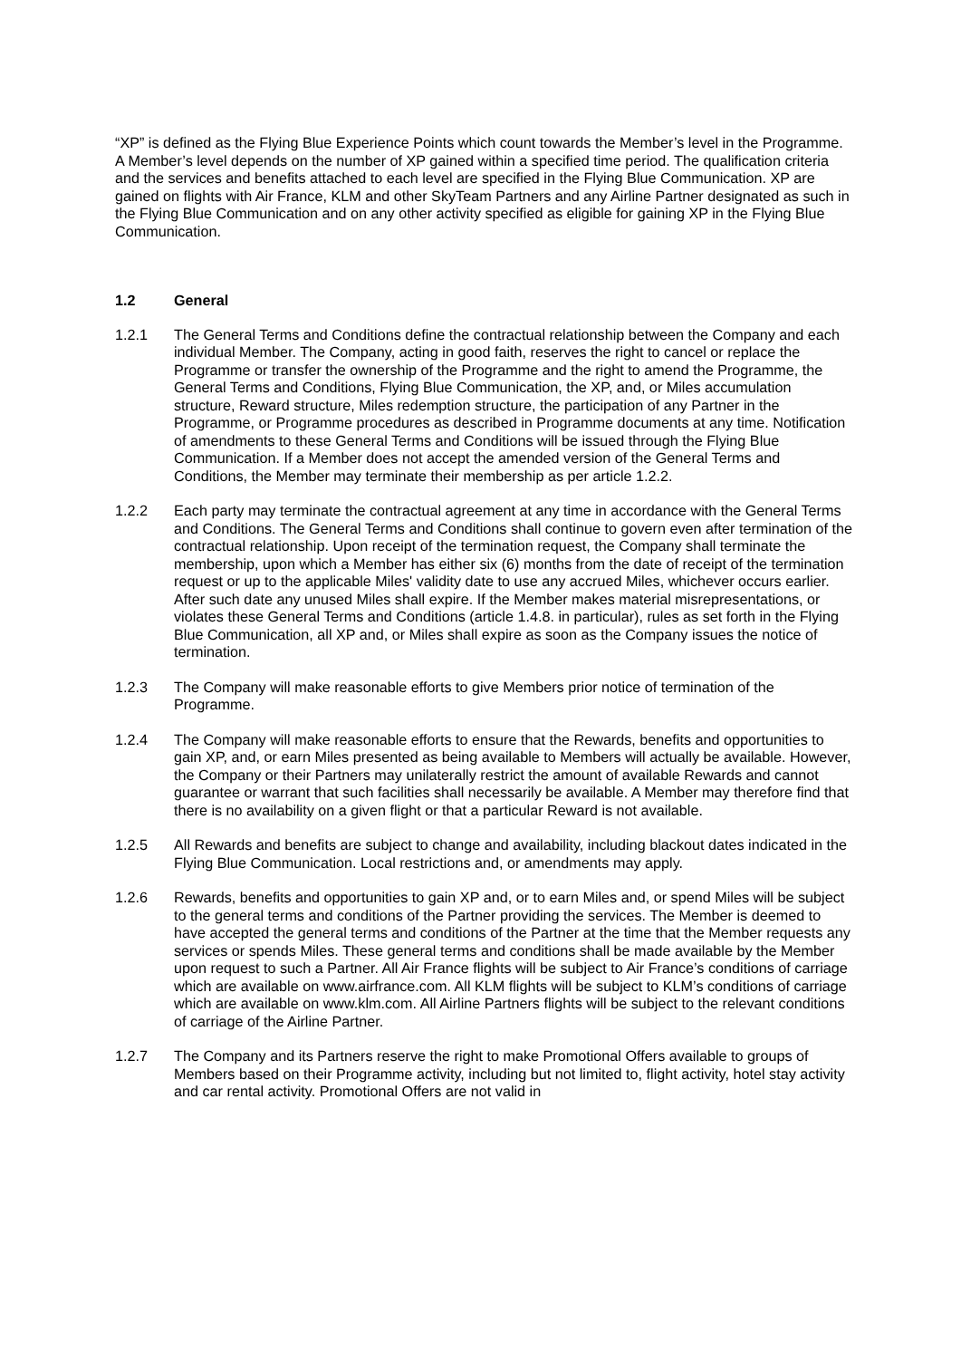“XP” is defined as the Flying Blue Experience Points which count towards the Member’s level in the Programme. A Member’s level depends on the number of XP gained within a specified time period. The qualification criteria and the services and benefits attached to each level are specified in the Flying Blue Communication. XP are gained on flights with Air France, KLM and other SkyTeam Partners and any Airline Partner designated as such in the Flying Blue Communication and on any other activity specified as eligible for gaining XP in the Flying Blue Communication.
1.2 General
1.2.1 The General Terms and Conditions define the contractual relationship between the Company and each individual Member. The Company, acting in good faith, reserves the right to cancel or replace the Programme or transfer the ownership of the Programme and the right to amend the Programme, the General Terms and Conditions, Flying Blue Communication, the XP, and, or Miles accumulation structure, Reward structure, Miles redemption structure, the participation of any Partner in the Programme, or Programme procedures as described in Programme documents at any time. Notification of amendments to these General Terms and Conditions will be issued through the Flying Blue Communication. If a Member does not accept the amended version of the General Terms and Conditions, the Member may terminate their membership as per article 1.2.2.
1.2.2 Each party may terminate the contractual agreement at any time in accordance with the General Terms and Conditions. The General Terms and Conditions shall continue to govern even after termination of the contractual relationship. Upon receipt of the termination request, the Company shall terminate the membership, upon which a Member has either six (6) months from the date of receipt of the termination request or up to the applicable Miles' validity date to use any accrued Miles, whichever occurs earlier. After such date any unused Miles shall expire. If the Member makes material misrepresentations, or violates these General Terms and Conditions (article 1.4.8. in particular), rules as set forth in the Flying Blue Communication, all XP and, or Miles shall expire as soon as the Company issues the notice of termination.
1.2.3 The Company will make reasonable efforts to give Members prior notice of termination of the Programme.
1.2.4 The Company will make reasonable efforts to ensure that the Rewards, benefits and opportunities to gain XP, and, or earn Miles presented as being available to Members will actually be available. However, the Company or their Partners may unilaterally restrict the amount of available Rewards and cannot guarantee or warrant that such facilities shall necessarily be available. A Member may therefore find that there is no availability on a given flight or that a particular Reward is not available.
1.2.5 All Rewards and benefits are subject to change and availability, including blackout dates indicated in the Flying Blue Communication. Local restrictions and, or amendments may apply.
1.2.6 Rewards, benefits and opportunities to gain XP and, or to earn Miles and, or spend Miles will be subject to the general terms and conditions of the Partner providing the services. The Member is deemed to have accepted the general terms and conditions of the Partner at the time that the Member requests any services or spends Miles. These general terms and conditions shall be made available by the Member upon request to such a Partner. All Air France flights will be subject to Air France’s conditions of carriage which are available on www.airfrance.com. All KLM flights will be subject to KLM’s conditions of carriage which are available on www.klm.com. All Airline Partners flights will be subject to the relevant conditions of carriage of the Airline Partner.
1.2.7 The Company and its Partners reserve the right to make Promotional Offers available to groups of Members based on their Programme activity, including but not limited to, flight activity, hotel stay activity and car rental activity. Promotional Offers are not valid in